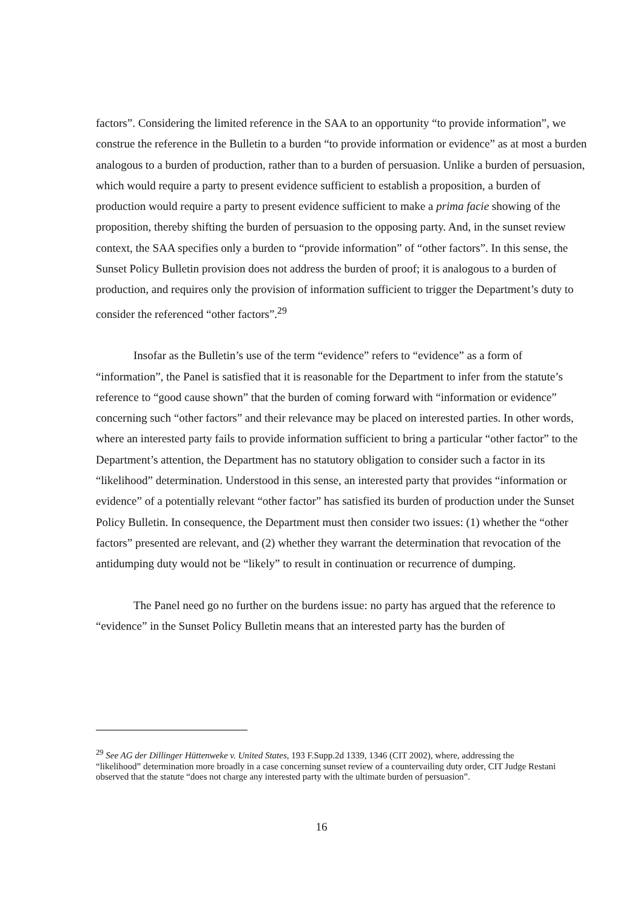factors”. Considering the limited reference in the SAA to an opportunity “to provide information”, we construe the reference in the Bulletin to a burden “to provide information or evidence” as at most a burden analogous to a burden of production, rather than to a burden of persuasion. Unlike a burden of persuasion, which would require a party to present evidence sufficient to establish a proposition, a burden of production would require a party to present evidence sufficient to make a prima facie showing of the proposition, thereby shifting the burden of persuasion to the opposing party. And, in the sunset review context, the SAA specifies only a burden to “provide information” of “other factors”. In this sense, the Sunset Policy Bulletin provision does not address the burden of proof; it is analogous to a burden of production, and requires only the provision of information sufficient to trigger the Department’s duty to consider the referenced “other factors”.<sup>29</sup>
Insofar as the Bulletin’s use of the term “evidence” refers to “evidence” as a form of “information”, the Panel is satisfied that it is reasonable for the Department to infer from the statute’s reference to “good cause shown” that the burden of coming forward with “information or evidence” concerning such “other factors” and their relevance may be placed on interested parties. In other words, where an interested party fails to provide information sufficient to bring a particular “other factor” to the Department’s attention, the Department has no statutory obligation to consider such a factor in its “likelihood” determination. Understood in this sense, an interested party that provides “information or evidence” of a potentially relevant “other factor” has satisfied its burden of production under the Sunset Policy Bulletin. In consequence, the Department must then consider two issues: (1) whether the “other factors” presented are relevant, and (2) whether they warrant the determination that revocation of the antidumping duty would not be “likely” to result in continuation or recurrence of dumping.
The Panel need go no further on the burdens issue: no party has argued that the reference to “evidence” in the Sunset Policy Bulletin means that an interested party has the burden of
<sup>29</sup> See AG der Dillinger Hüttenweke v. United States, 193 F.Supp.2d 1339, 1346 (CIT 2002), where, addressing the “likelihood” determination more broadly in a case concerning sunset review of a countervailing duty order, CIT Judge Restani observed that the statute “does not charge any interested party with the ultimate burden of persuasion”.
16